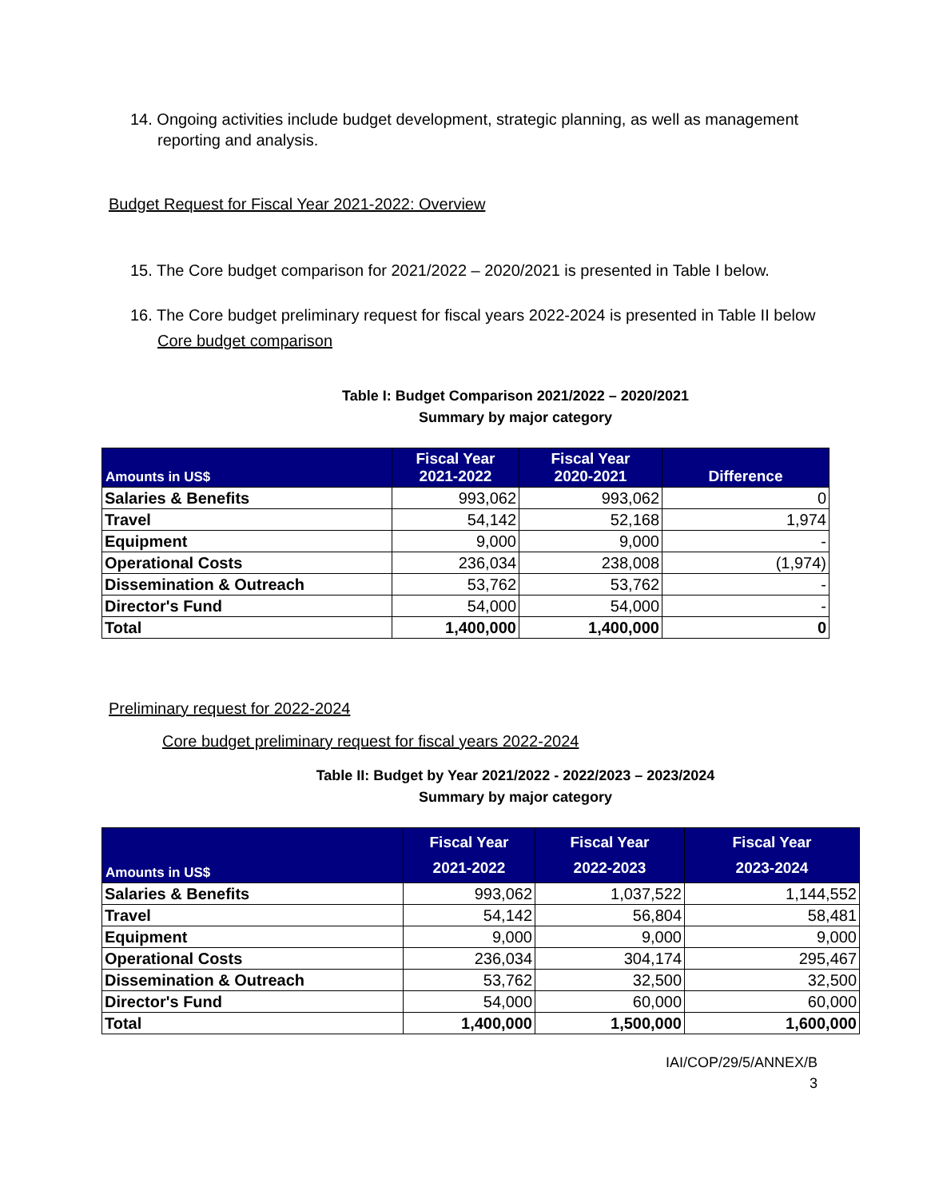14. Ongoing activities include budget development, strategic planning, as well as management reporting and analysis.
Budget Request for Fiscal Year 2021-2022: Overview
15. The Core budget comparison for 2021/2022 – 2020/2021 is presented in Table I below.
16. The Core budget preliminary request for fiscal years 2022-2024 is presented in Table II below
Core budget comparison
Table I: Budget Comparison 2021/2022 – 2020/2021
Summary by major category
| Amounts in US$ | Fiscal Year 2021-2022 | Fiscal Year 2020-2021 | Difference |
| --- | --- | --- | --- |
| Salaries & Benefits | 993,062 | 993,062 | 0 |
| Travel | 54,142 | 52,168 | 1,974 |
| Equipment | 9,000 | 9,000 | - |
| Operational Costs | 236,034 | 238,008 | (1,974) |
| Dissemination & Outreach | 53,762 | 53,762 | - |
| Director's Fund | 54,000 | 54,000 | - |
| Total | 1,400,000 | 1,400,000 | 0 |
Preliminary request for 2022-2024
Core budget preliminary request for fiscal years 2022-2024
Table II: Budget by Year 2021/2022 - 2022/2023 – 2023/2024
Summary by major category
| Amounts in US$ | Fiscal Year 2021-2022 | Fiscal Year 2022-2023 | Fiscal Year 2023-2024 |
| --- | --- | --- | --- |
| Salaries & Benefits | 993,062 | 1,037,522 | 1,144,552 |
| Travel | 54,142 | 56,804 | 58,481 |
| Equipment | 9,000 | 9,000 | 9,000 |
| Operational Costs | 236,034 | 304,174 | 295,467 |
| Dissemination & Outreach | 53,762 | 32,500 | 32,500 |
| Director's Fund | 54,000 | 60,000 | 60,000 |
| Total | 1,400,000 | 1,500,000 | 1,600,000 |
IAI/COP/29/5/ANNEX/B
3